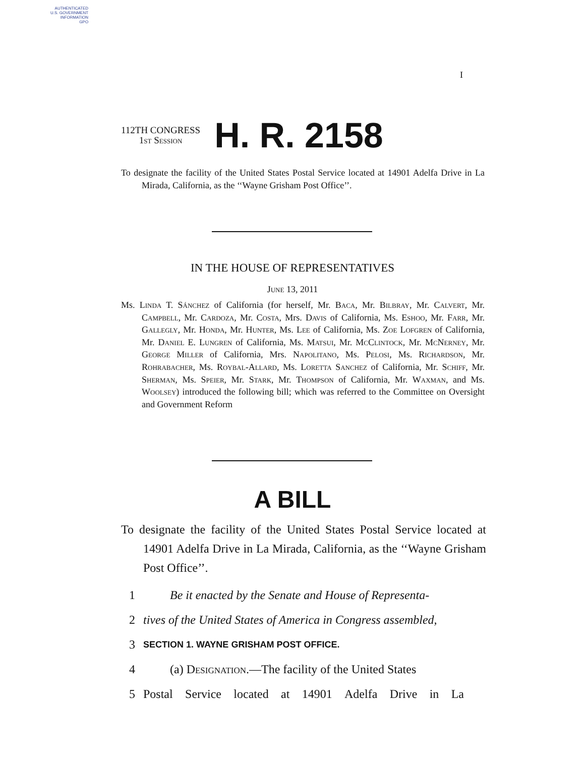AUTHENTICATED
U.S. GOVERNMENT
INFORMATION
GPO
I
112TH CONGRESS
1st Session
H. R. 2158
To designate the facility of the United States Postal Service located at 14901 Adelfa Drive in La Mirada, California, as the ‘‘Wayne Grisham Post Office’’.
IN THE HOUSE OF REPRESENTATIVES
June 13, 2011
Ms. Linda T. Sánchez of California (for herself, Mr. Baca, Mr. Bilbray, Mr. Calvert, Mr. Campbell, Mr. Cardoza, Mr. Costa, Mrs. Davis of California, Ms. Eshoo, Mr. Farr, Mr. Gallegly, Mr. Honda, Mr. Hunter, Ms. Lee of California, Ms. Zoe Lofgren of California, Mr. Daniel E. Lungren of California, Ms. Matsui, Mr. McClintock, Mr. McNerney, Mr. George Miller of California, Mrs. Napolitano, Ms. Pelosi, Ms. Richardson, Mr. Rohrabacher, Ms. Roybal-Allard, Ms. Loretta Sanchez of California, Mr. Schiff, Mr. Sherman, Ms. Speier, Mr. Stark, Mr. Thompson of California, Mr. Waxman, and Ms. Woolsey) introduced the following bill; which was referred to the Committee on Oversight and Government Reform
A BILL
To designate the facility of the United States Postal Service located at 14901 Adelfa Drive in La Mirada, California, as the ‘‘Wayne Grisham Post Office’’.
1 Be it enacted by the Senate and House of Representa-
2 tives of the United States of America in Congress assembled,
3 SECTION 1. WAYNE GRISHAM POST OFFICE.
4 (a) Designation.—The facility of the United States
5 Postal Service located at 14901 Adelfa Drive in La